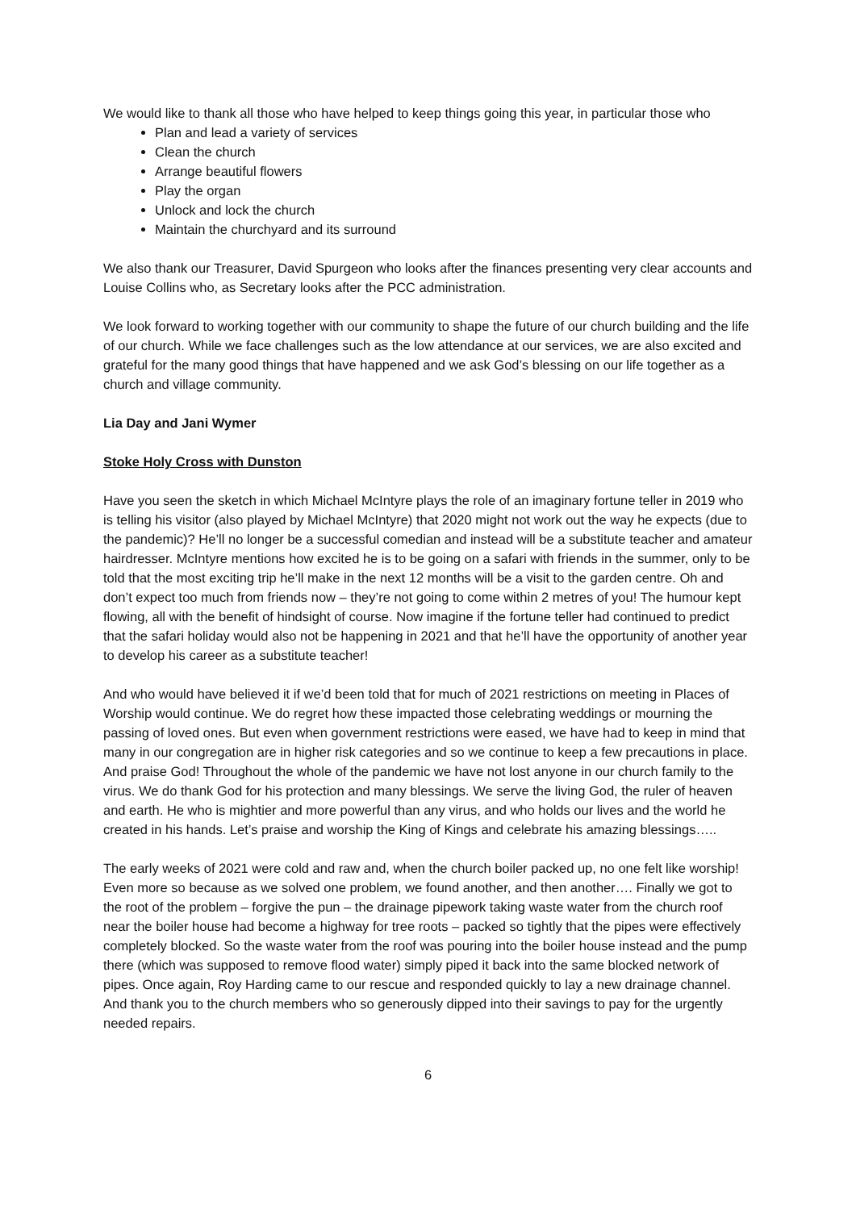We would like to thank all those who have helped to keep things going this year, in particular those who
Plan and lead a variety of services
Clean the church
Arrange beautiful flowers
Play the organ
Unlock and lock the church
Maintain the churchyard and its surround
We also thank our Treasurer, David Spurgeon who looks after the finances presenting very clear accounts and Louise Collins who, as Secretary looks after the PCC administration.
We look forward to working together with our community to shape the future of our church building and the life of our church. While we face challenges such as the low attendance at our services, we are also excited and grateful for the many good things that have happened and we ask God’s blessing on our life together as a church and village community.
Lia Day and Jani Wymer
Stoke Holy Cross with Dunston
Have you seen the sketch in which Michael McIntyre plays the role of an imaginary fortune teller in 2019 who is telling his visitor (also played by Michael McIntyre) that 2020 might not work out the way he expects (due to the pandemic)? He’ll no longer be a successful comedian and instead will be a substitute teacher and amateur hairdresser. McIntyre mentions how excited he is to be going on a safari with friends in the summer, only to be told that the most exciting trip he’ll make in the next 12 months will be a visit to the garden centre. Oh and don’t expect too much from friends now – they’re not going to come within 2 metres of you! The humour kept flowing, all with the benefit of hindsight of course. Now imagine if the fortune teller had continued to predict that the safari holiday would also not be happening in 2021 and that he’ll have the opportunity of another year to develop his career as a substitute teacher!
And who would have believed it if we’d been told that for much of 2021 restrictions on meeting in Places of Worship would continue. We do regret how these impacted those celebrating weddings or mourning the passing of loved ones. But even when government restrictions were eased, we have had to keep in mind that many in our congregation are in higher risk categories and so we continue to keep a few precautions in place. And praise God! Throughout the whole of the pandemic we have not lost anyone in our church family to the virus. We do thank God for his protection and many blessings. We serve the living God, the ruler of heaven and earth. He who is mightier and more powerful than any virus, and who holds our lives and the world he created in his hands. Let’s praise and worship the King of Kings and celebrate his amazing blessings…..
The early weeks of 2021 were cold and raw and, when the church boiler packed up, no one felt like worship! Even more so because as we solved one problem, we found another, and then another…. Finally we got to the root of the problem – forgive the pun – the drainage pipework taking waste water from the church roof near the boiler house had become a highway for tree roots – packed so tightly that the pipes were effectively completely blocked. So the waste water from the roof was pouring into the boiler house instead and the pump there (which was supposed to remove flood water) simply piped it back into the same blocked network of pipes. Once again, Roy Harding came to our rescue and responded quickly to lay a new drainage channel. And thank you to the church members who so generously dipped into their savings to pay for the urgently needed repairs.
6